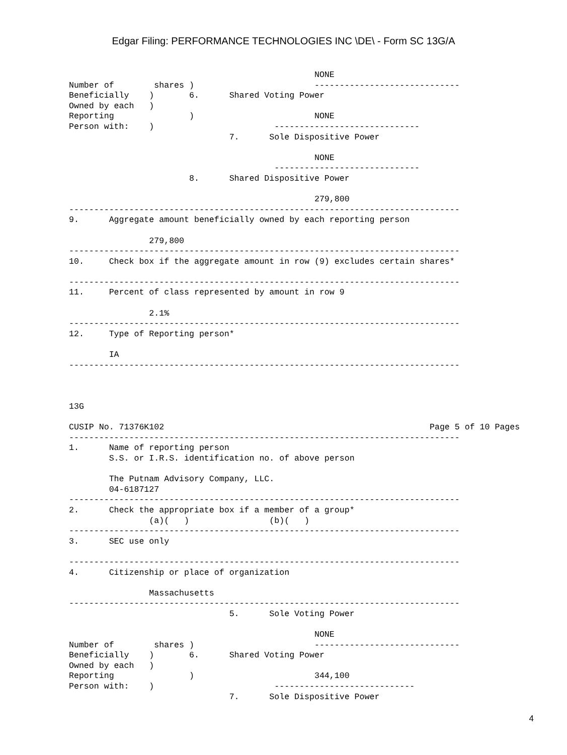Edgar Filing: PERFORMANCE TECHNOLOGIES INC \DE\ - Form SC 13G/A
                                                 NONE
Number of        shares )                        -----------------------------
Beneficially    )       6.      Shared Voting Power
Owned by each   )
Reporting               )                        NONE
Person with:    )                        -----------------------------
                                7.      Sole Dispositive Power

                                                 NONE
                                         -----------------------------
                        8.      Shared Dispositive Power

                                                 279,800
------------------------------------------------------------------------------
9.      Aggregate amount beneficially owned by each reporting person

                279,800
------------------------------------------------------------------------------
10.     Check box if the aggregate amount in row (9) excludes certain shares*

------------------------------------------------------------------------------
11.     Percent of class represented by amount in row 9

                2.1%
------------------------------------------------------------------------------
12.     Type of Reporting person*

        IA
------------------------------------------------------------------------------



13G

CUSIP No. 71376K102                                                     Page 5 of 10 Pages
------------------------------------------------------------------------------
1.      Name of reporting person
        S.S. or I.R.S. identification no. of above person

        The Putnam Advisory Company, LLC.
        04-6187127
------------------------------------------------------------------------------
2.      Check the appropriate box if a member of a group*
                (a)(   )                (b)(   )
------------------------------------------------------------------------------
3.      SEC use only

------------------------------------------------------------------------------
4.      Citizenship or place of organization

                Massachusetts
------------------------------------------------------------------------------
                                5.      Sole Voting Power

                                                 NONE
Number of        shares )                        -----------------------------
Beneficially    )       6.      Shared Voting Power
Owned by each   )
Reporting               )                        344,100
Person with:    )                        ----------------------------
                                7.      Sole Dispositive Power
4